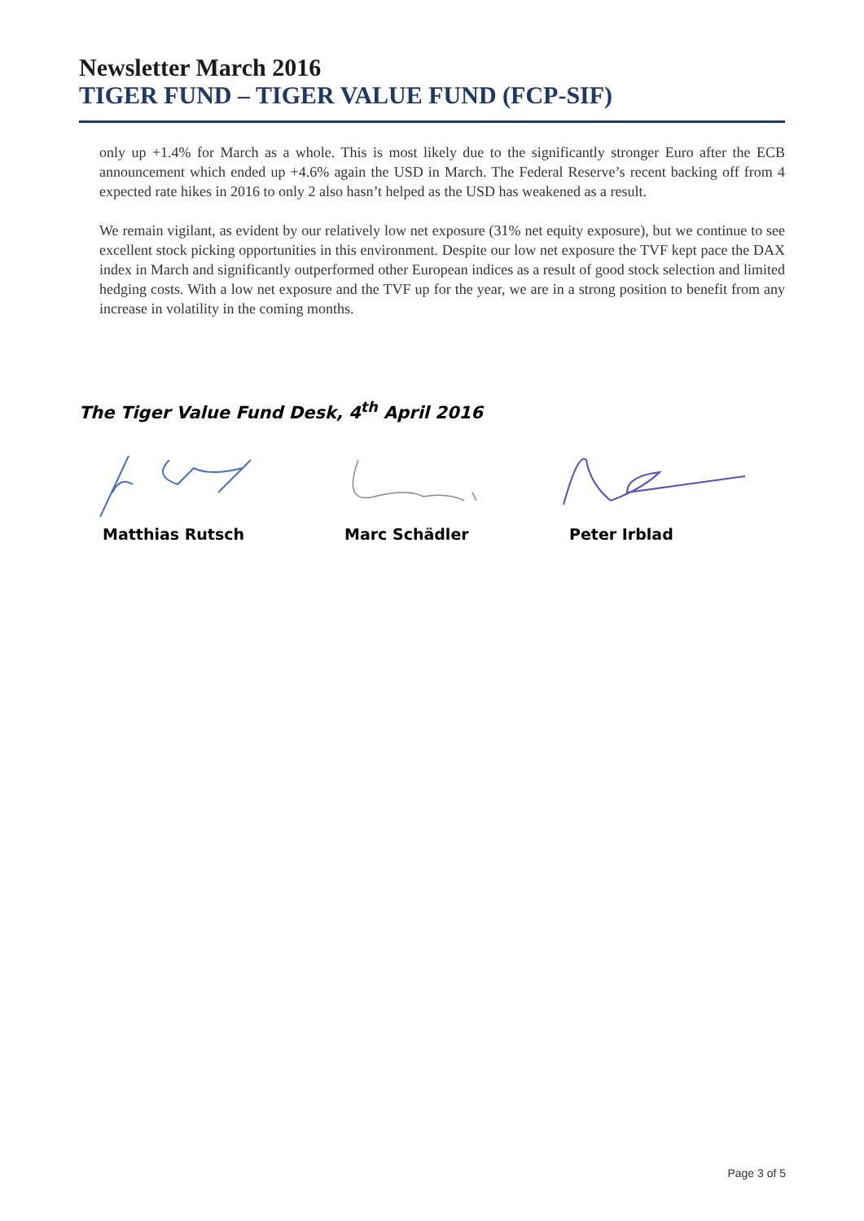Newsletter March 2016
TIGER FUND – TIGER VALUE FUND (FCP-SIF)
only up +1.4% for March as a whole. This is most likely due to the significantly stronger Euro after the ECB announcement which ended up +4.6% again the USD in March. The Federal Reserve’s recent backing off from 4 expected rate hikes in 2016 to only 2 also hasn’t helped as the USD has weakened as a result.
We remain vigilant, as evident by our relatively low net exposure (31% net equity exposure), but we continue to see excellent stock picking opportunities in this environment. Despite our low net exposure the TVF kept pace the DAX index in March and significantly outperformed other European indices as a result of good stock selection and limited hedging costs. With a low net exposure and the TVF up for the year, we are in a strong position to benefit from any increase in volatility in the coming months.
The Tiger Value Fund Desk, 4<sup>th</sup> April 2016
Matthias Rutsch Marc Schädler Peter Irblad
Page 3 of 5